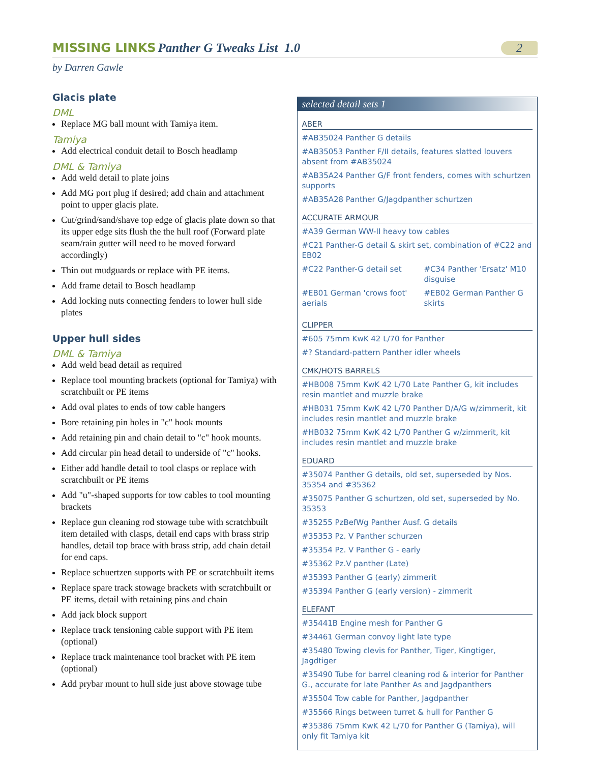MISSING LINKS Panther G Tweaks List 1.0
2
by Darren Gawle
Glacis plate
DML
Replace MG ball mount with Tamiya item.
Tamiya
Add electrical conduit detail to Bosch headlamp
DML & Tamiya
Add weld detail to plate joins
Add MG port plug if desired; add chain and attachment point to upper glacis plate.
Cut/grind/sand/shave top edge of glacis plate down so that its upper edge sits flush the the hull roof (Forward plate seam/rain gutter will need to be moved forward accordingly)
Thin out mudguards or replace with PE items.
Add frame detail to Bosch headlamp
Add locking nuts connecting fenders to lower hull side plates
Upper hull sides
DML & Tamiya
Add weld bead detail as required
Replace tool mounting brackets (optional for Tamiya) with scratchbuilt or PE items
Add oval plates to ends of tow cable hangers
Bore retaining pin holes in "c" hook mounts
Add retaining pin and chain detail to "c" hook mounts.
Add circular pin head detail to underside of "c" hooks.
Either add handle detail to tool clasps or replace with scratchbuilt or PE items
Add "u"-shaped supports for tow cables to tool mounting brackets
Replace gun cleaning rod stowage tube with scratchbuilt item detailed with clasps, detail end caps with brass strip handles, detail top brace with brass strip, add chain detail for end caps.
Replace schuertzen supports with PE or scratchbuilt items
Replace spare track stowage brackets with scratchbuilt or PE items, detail with retaining pins and chain
Add jack block support
Replace track tensioning cable support with PE item (optional)
Replace track maintenance tool bracket with PE item (optional)
Add prybar mount to hull side just above stowage tube
selected detail sets 1
ABER
#AB35024 Panther G details
#AB35053 Panther F/II details, features slatted louvers absent from #AB35024
#AB35A24 Panther G/F front fenders, comes with schurtzen supports
#AB35A28 Panther G/Jagdpanther schurtzen
ACCURATE ARMOUR
#A39 German WW-II heavy tow cables
#C21 Panther-G detail & skirt set, combination of #C22 and EB02
#C22 Panther-G detail set
#C34 Panther 'Ersatz' M10 disguise
#EB01 German 'crows foot' aerials
#EB02 German Panther G skirts
CLIPPER
#605 75mm KwK 42 L/70 for Panther
#? Standard-pattern Panther idler wheels
CMK/HOTS BARRELS
#HB008 75mm KwK 42 L/70 Late Panther G, kit includes resin mantlet and muzzle brake
#HB031 75mm KwK 42 L/70 Panther D/A/G w/zimmerit, kit includes resin mantlet and muzzle brake
#HB032 75mm KwK 42 L/70 Panther G w/zimmerit, kit includes resin mantlet and muzzle brake
EDUARD
#35074 Panther G details, old set, superseded by Nos. 35354 and #35362
#35075 Panther G schurtzen, old set, superseded by No. 35353
#35255 PzBefWg Panther Ausf. G details
#35353 Pz. V Panther schurzen
#35354 Pz. V Panther G - early
#35362 Pz.V panther (Late)
#35393 Panther G (early) zimmerit
#35394 Panther G (early version) - zimmerit
ELEFANT
#35441B Engine mesh for Panther G
#34461 German convoy light late type
#35480 Towing clevis for Panther, Tiger, Kingtiger, Jagdtiger
#35490 Tube for barrel cleaning rod & interior for Panther G., accurate for late Panther As and Jagdpanthers
#35504 Tow cable for Panther, Jagdpanther
#35566 Rings between turret & hull for Panther G
#35386 75mm KwK 42 L/70 for Panther G (Tamiya), will only fit Tamiya kit